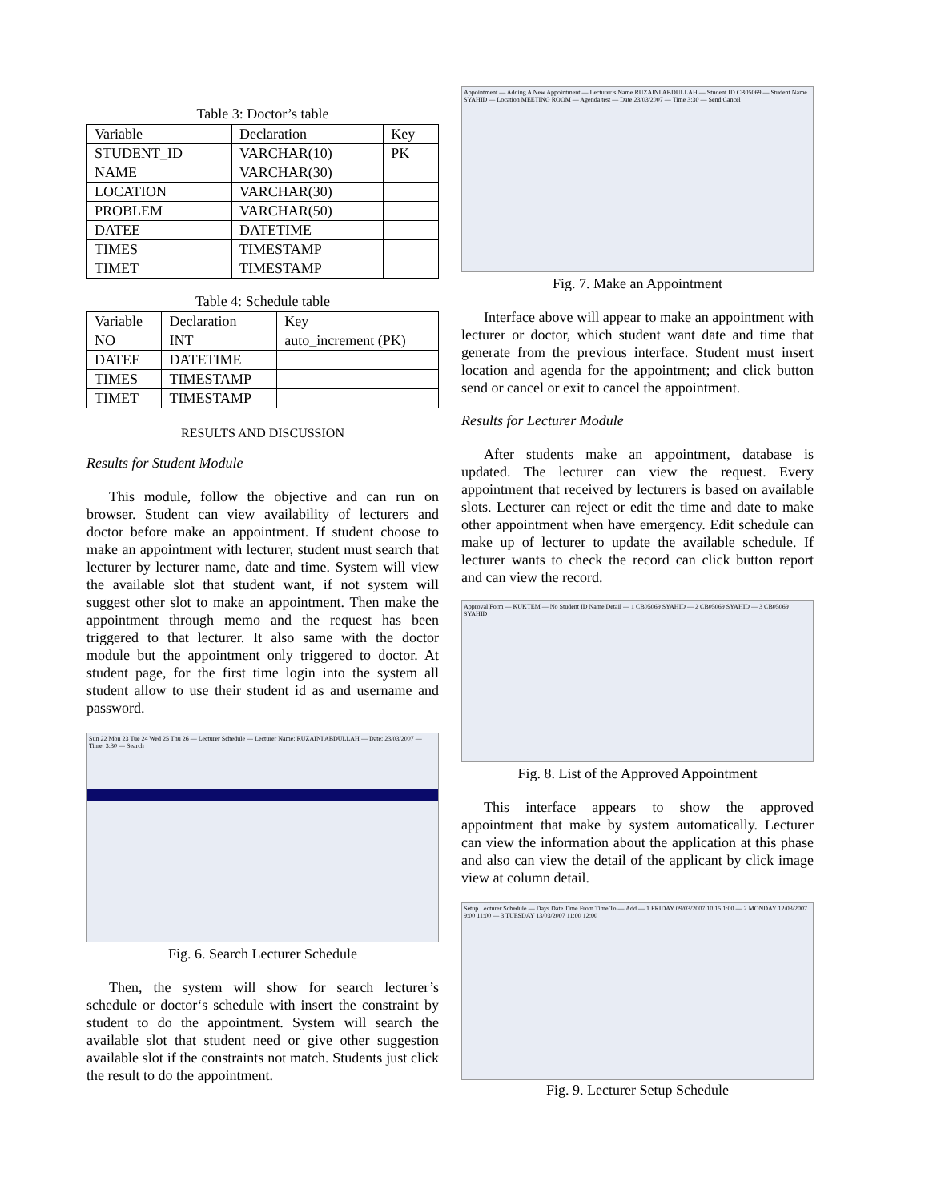Table 3: Doctor’s table
| Variable | Declaration | Key |
| --- | --- | --- |
| STUDENT_ID | VARCHAR(10) | PK |
| NAME | VARCHAR(30) | |
| LOCATION | VARCHAR(30) | |
| PROBLEM | VARCHAR(50) | |
| DATEE | DATETIME | |
| TIMES | TIMESTAMP | |
| TIMET | TIMESTAMP | |
Table 4: Schedule table
| Variable | Declaration | Key |
| --- | --- | --- |
| NO | INT | auto_increment (PK) |
| DATEE | DATETIME | |
| TIMES | TIMESTAMP | |
| TIMET | TIMESTAMP | |
RESULTS AND DISCUSSION
Results for Student Module
This module, follow the objective and can run on browser. Student can view availability of lecturers and doctor before make an appointment. If student choose to make an appointment with lecturer, student must search that lecturer by lecturer name, date and time. System will view the available slot that student want, if not system will suggest other slot to make an appointment. Then make the appointment through memo and the request has been triggered to that lecturer. It also same with the doctor module but the appointment only triggered to doctor. At student page, for the first time login into the system all student allow to use their student id as and username and password.
Sun 22 Mon 23 Tue 24 Wed 25 Thu 26 — Lecturer Schedule — Lecturer Name: RUZAINI ABDULLAH — Date: 23/03/2007 — Time: 3:30 — Search
Fig. 6. Search Lecturer Schedule
Then, the system will show for search lecturer’s schedule or doctor‘s schedule with insert the constraint by student to do the appointment. System will search the available slot that student need or give other suggestion available slot if the constraints not match. Students just click the result to do the appointment.
Appointment — Adding A New Appointment — Lecturer’s Name RUZAINI ABDULLAH — Student ID CB05069 — Student Name SYAHID — Location MEETING ROOM — Agenda test — Date 23/03/2007 — Time 3:30 — Send Cancel
Fig. 7. Make an Appointment
Interface above will appear to make an appointment with lecturer or doctor, which student want date and time that generate from the previous interface. Student must insert location and agenda for the appointment; and click button send or cancel or exit to cancel the appointment.
Results for Lecturer Module
After students make an appointment, database is updated. The lecturer can view the request. Every appointment that received by lecturers is based on available slots. Lecturer can reject or edit the time and date to make other appointment when have emergency. Edit schedule can make up of lecturer to update the available schedule. If lecturer wants to check the record can click button report and can view the record.
Approval Form — KUKTEM — No Student ID Name Detail — 1 CB05069 SYAHID — 2 CB05069 SYAHID — 3 CB05069 SYAHID
Fig. 8. List of the Approved Appointment
This interface appears to show the approved appointment that make by system automatically. Lecturer can view the information about the application at this phase and also can view the detail of the applicant by click image view at column detail.
Setup Lecturer Schedule — Days Date Time From Time To — Add — 1 FRIDAY 09/03/2007 10:15 1:00 — 2 MONDAY 12/03/2007 9:00 11:00 — 3 TUESDAY 13/03/2007 11:00 12:00
Fig. 9. Lecturer Setup Schedule